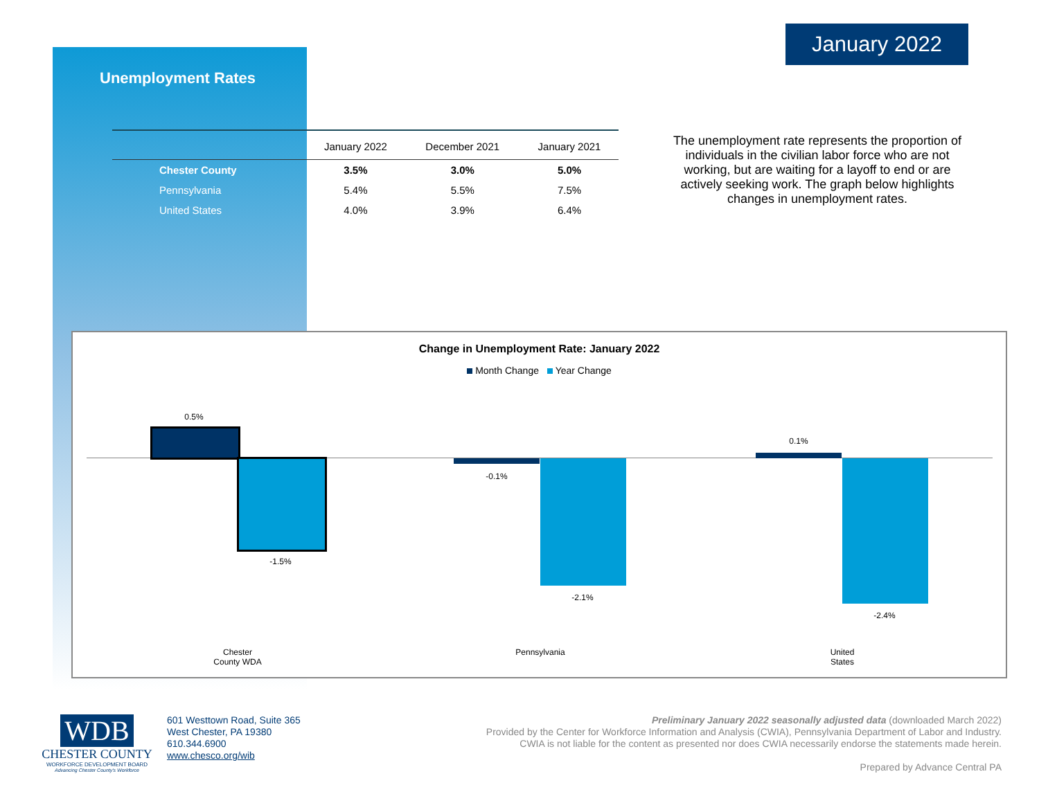January 2022
Unemployment Rates
| | January 2022 | December 2021 | January 2021 |
| --- | --- | --- | --- |
| Chester County | 3.5% | 3.0% | 5.0% |
| Pennsylvania | 5.4% | 5.5% | 7.5% |
| United States | 4.0% | 3.9% | 6.4% |
The unemployment rate represents the proportion of individuals in the civilian labor force who are not working, but are waiting for a layoff to end or are actively seeking work. The graph below highlights changes in unemployment rates.
Change in Unemployment Rate: January 2022
Month Change Year Change
0.5%
-1.5%
-0.1%
-2.1%
0.1%
-2.4%
Chester
County WDA
Pennsylvania
United
States
WDB
CHESTER COUNTY
WORKFORCE DEVELOPMENT BOARD
Advancing Chester County's Workforce
601 Westtown Road, Suite 365
West Chester, PA 19380
610.344.6900
www.chesco.org/wib
Preliminary January 2022 seasonally adjusted data (downloaded March 2022)
Provided by the Center for Workforce Information and Analysis (CWIA), Pennsylvania Department of Labor and Industry.
CWIA is not liable for the content as presented nor does CWIA necessarily endorse the statements made herein.
Prepared by Advance Central PA